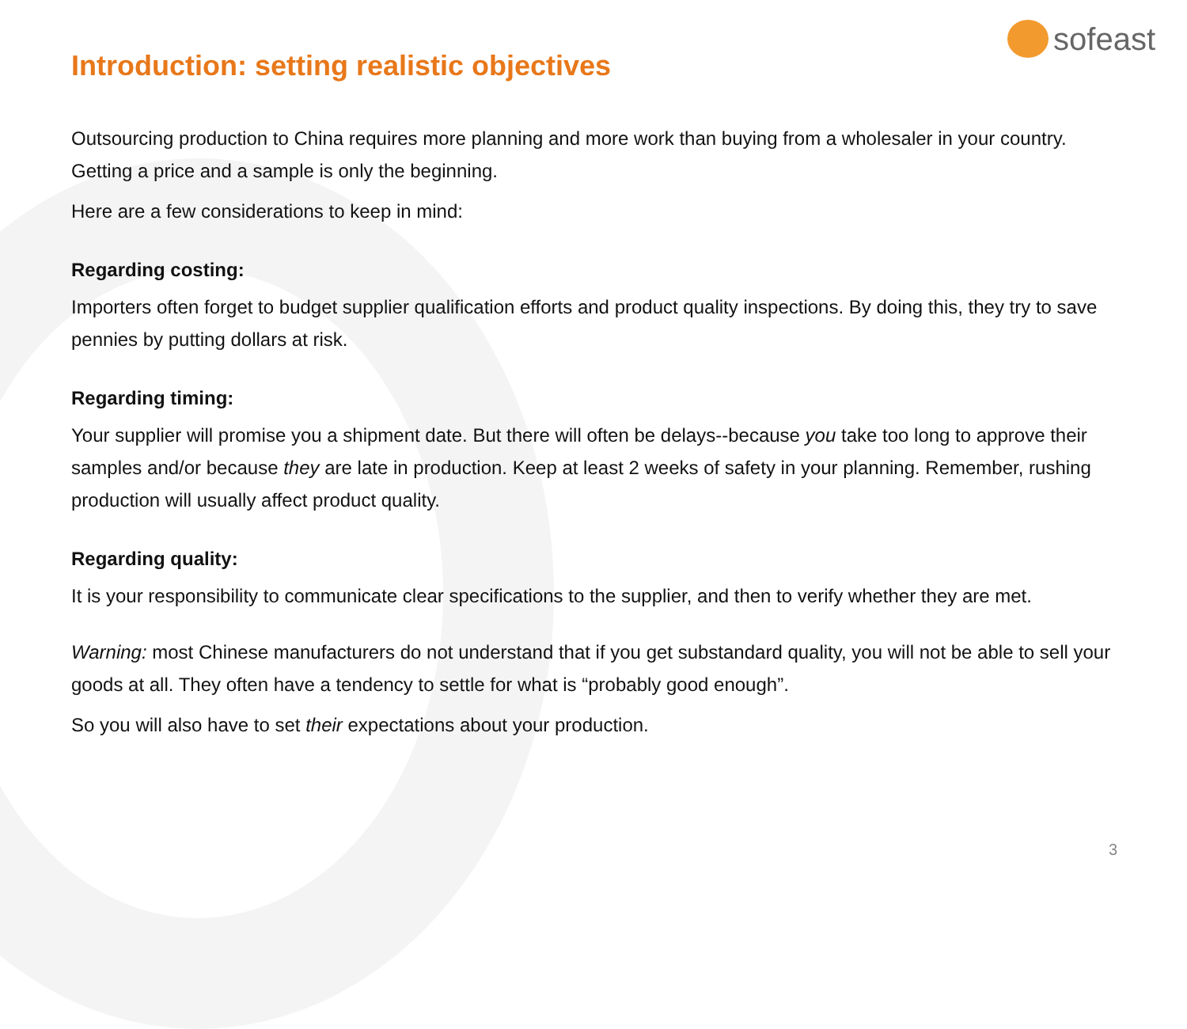sofeast
Introduction: setting realistic objectives
Outsourcing production to China requires more planning and more work than buying from a wholesaler in your country. Getting a price and a sample is only the beginning.
Here are a few considerations to keep in mind:
Regarding costing:
Importers often forget to budget supplier qualification efforts and product quality inspections. By doing this, they try to save pennies by putting dollars at risk.
Regarding timing:
Your supplier will promise you a shipment date. But there will often be delays--because you take too long to approve their samples and/or because they are late in production. Keep at least 2 weeks of safety in your planning. Remember, rushing production will usually affect product quality.
Regarding quality:
It is your responsibility to communicate clear specifications to the supplier, and then to verify whether they are met.
Warning: most Chinese manufacturers do not understand that if you get substandard quality, you will not be able to sell your goods at all. They often have a tendency to settle for what is “probably good enough”.
So you will also have to set their expectations about your production.
3